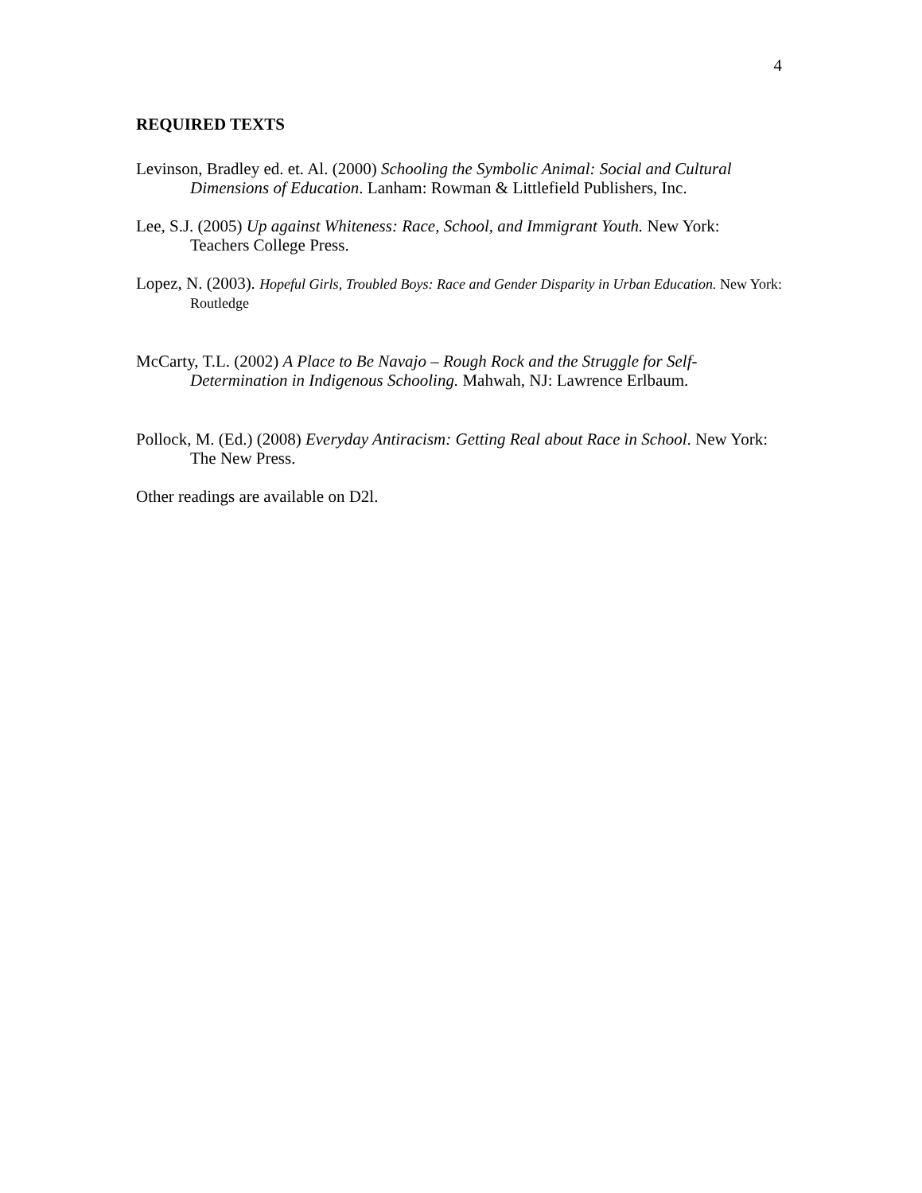4
REQUIRED TEXTS
Levinson, Bradley ed. et. Al. (2000) Schooling the Symbolic Animal: Social and Cultural Dimensions of Education. Lanham: Rowman & Littlefield Publishers, Inc.
Lee, S.J. (2005) Up against Whiteness: Race, School, and Immigrant Youth. New York: Teachers College Press.
Lopez, N. (2003). Hopeful Girls, Troubled Boys: Race and Gender Disparity in Urban Education. New York: Routledge
McCarty, T.L. (2002) A Place to Be Navajo – Rough Rock and the Struggle for Self-Determination in Indigenous Schooling. Mahwah, NJ: Lawrence Erlbaum.
Pollock, M. (Ed.) (2008) Everyday Antiracism: Getting Real about Race in School. New York: The New Press.
Other readings are available on D2l.